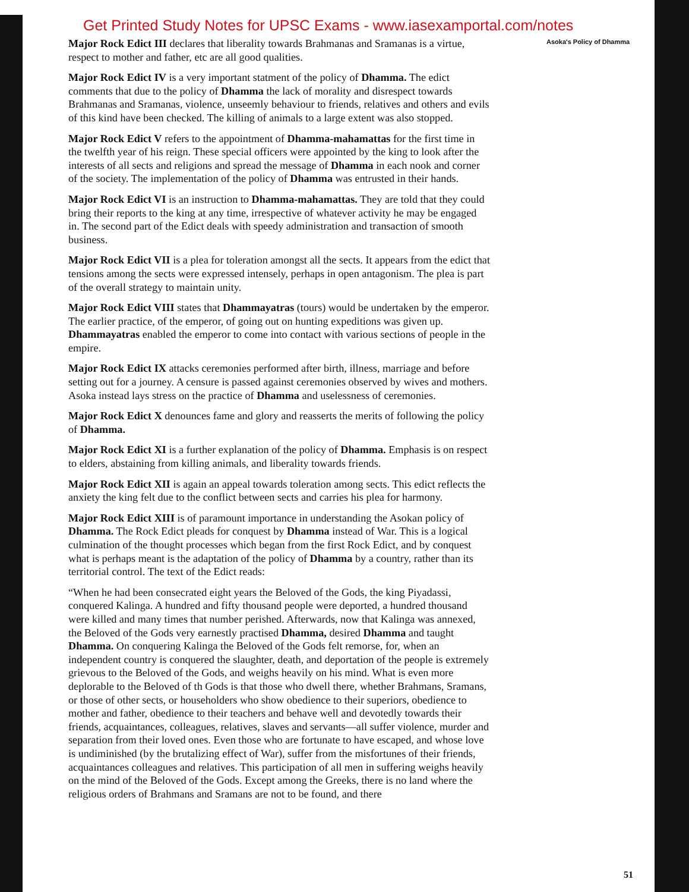Get Printed Study Notes for UPSC Exams - www.iasexamportal.com/notes
Asoka's Policy of Dhamma
Major Rock Edict III declares that liberality towards Brahmanas and Sramanas is a virtue, respect to mother and father, etc are all good qualities.
Major Rock Edict IV is a very important statment of the policy of Dhamma. The edict comments that due to the policy of Dhamma the lack of morality and disrespect towards Brahmanas and Sramanas, violence, unseemly behaviour to friends, relatives and others and evils of this kind have been checked. The killing of animals to a large extent was also stopped.
Major Rock Edict V refers to the appointment of Dhamma-mahamattas for the first time in the twelfth year of his reign. These special officers were appointed by the king to look after the interests of all sects and religions and spread the message of Dhamma in each nook and corner of the society. The implementation of the policy of Dhamma was entrusted in their hands.
Major Rock Edict VI is an instruction to Dhamma-mahamattas. They are told that they could bring their reports to the king at any time, irrespective of whatever activity he may be engaged in. The second part of the Edict deals with speedy administration and transaction of smooth business.
Major Rock Edict VII is a plea for toleration amongst all the sects. It appears from the edict that tensions among the sects were expressed intensely, perhaps in open antagonism. The plea is part of the overall strategy to maintain unity.
Major Rock Edict VIII states that Dhammayatras (tours) would be undertaken by the emperor. The earlier practice, of the emperor, of going out on hunting expeditions was given up. Dhammayatras enabled the emperor to come into contact with various sections of people in the empire.
Major Rock Edict IX attacks ceremonies performed after birth, illness, marriage and before setting out for a journey. A censure is passed against ceremonies observed by wives and mothers. Asoka instead lays stress on the practice of Dhamma and uselessness of ceremonies.
Major Rock Edict X denounces fame and glory and reasserts the merits of following the policy of Dhamma.
Major Rock Edict XI is a further explanation of the policy of Dhamma. Emphasis is on respect to elders, abstaining from killing animals, and liberality towards friends.
Major Rock Edict XII is again an appeal towards toleration among sects. This edict reflects the anxiety the king felt due to the conflict between sects and carries his plea for harmony.
Major Rock Edict XIII is of paramount importance in understanding the Asokan policy of Dhamma. The Rock Edict pleads for conquest by Dhamma instead of War. This is a logical culmination of the thought processes which began from the first Rock Edict, and by conquest what is perhaps meant is the adaptation of the policy of Dhamma by a country, rather than its territorial control. The text of the Edict reads:
“When he had been consecrated eight years the Beloved of the Gods, the king Piyadassi, conquered Kalinga. A hundred and fifty thousand people were deported, a hundred thousand were killed and many times that number perished. Afterwards, now that Kalinga was annexed, the Beloved of the Gods very earnestly practised Dhamma, desired Dhamma and taught Dhamma. On conquering Kalinga the Beloved of the Gods felt remorse, for, when an independent country is conquered the slaughter, death, and deportation of the people is extremely grievous to the Beloved of the Gods, and weighs heavily on his mind. What is even more deplorable to the Beloved of th Gods is that those who dwell there, whether Brahmans, Sramans, or those of other sects, or householders who show obedience to their superiors, obedience to mother and father, obedience to their teachers and behave well and devotedly towards their friends, acquaintances, colleagues, relatives, slaves and servants—all suffer violence, murder and separation from their loved ones. Even those who are fortunate to have escaped, and whose love is undiminished (by the brutalizing effect of War), suffer from the misfortunes of their friends, acquaintances colleagues and relatives. This participation of all men in suffering weighs heavily on the mind of the Beloved of the Gods. Except among the Greeks, there is no land where the religious orders of Brahmans and Sramans are not to be found, and there
51